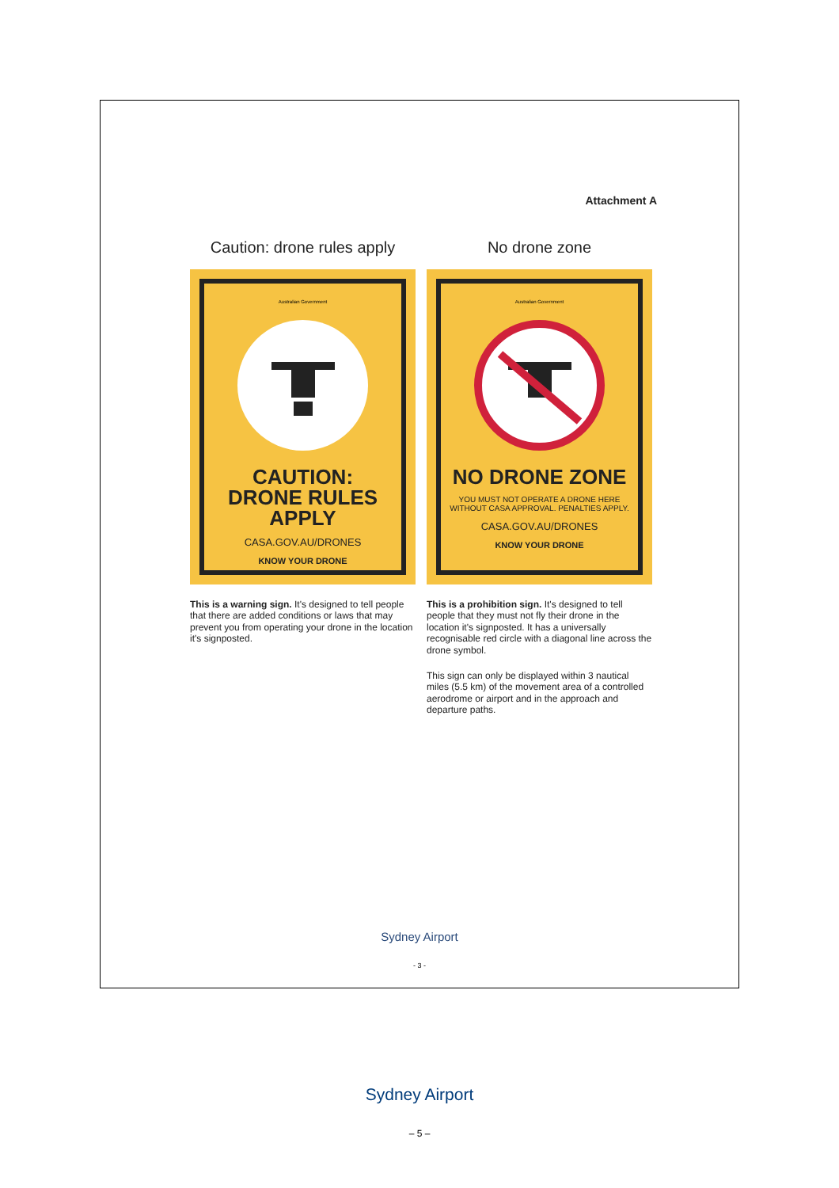Attachment A
Caution: drone rules apply
Australian Government
CAUTION:
DRONE RULES APPLY
CASA.GOV.AU/DRONES
KNOW YOUR DRONE
This is a warning sign. It's designed to tell people that there are added conditions or laws that may prevent you from operating your drone in the location it's signposted.
No drone zone
Australian Government
NO DRONE ZONE
YOU MUST NOT OPERATE A DRONE HERE
WITHOUT CASA APPROVAL. PENALTIES APPLY.
CASA.GOV.AU/DRONES
KNOW YOUR DRONE
This is a prohibition sign. It's designed to tell people that they must not fly their drone in the location it's signposted. It has a universally recognisable red circle with a diagonal line across the drone symbol.
This sign can only be displayed within 3 nautical miles (5.5 km) of the movement area of a controlled aerodrome or airport and in the approach and departure paths.
Sydney Airport
- 3 -
Sydney Airport
– 5 –